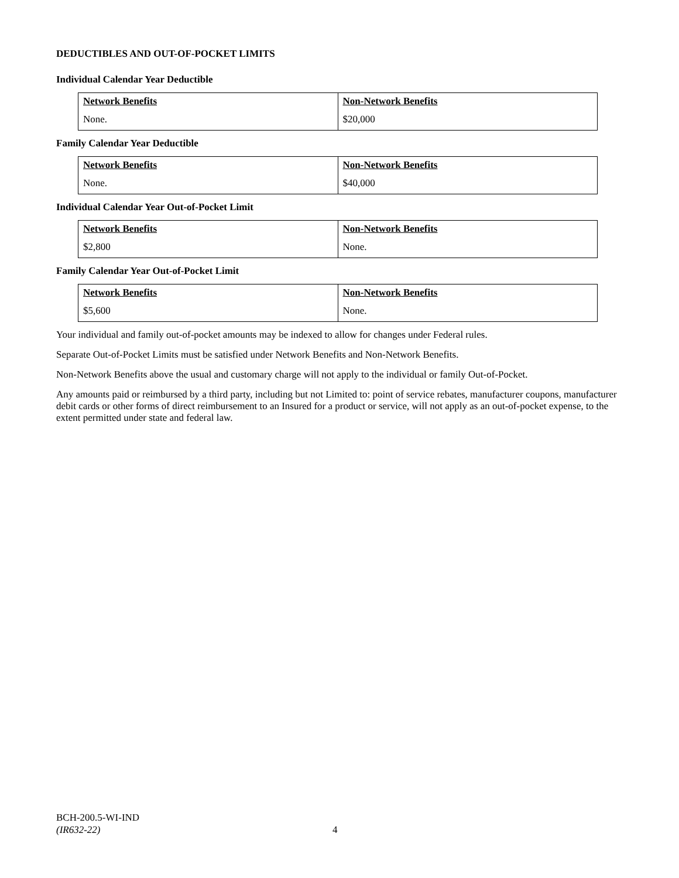DEDUCTIBLES AND OUT-OF-POCKET LIMITS
Individual Calendar Year Deductible
| Network Benefits | Non-Network Benefits |
| --- | --- |
| None. | $20,000 |
Family Calendar Year Deductible
| Network Benefits | Non-Network Benefits |
| --- | --- |
| None. | $40,000 |
Individual Calendar Year Out-of-Pocket Limit
| Network Benefits | Non-Network Benefits |
| --- | --- |
| $2,800 | None. |
Family Calendar Year Out-of-Pocket Limit
| Network Benefits | Non-Network Benefits |
| --- | --- |
| $5,600 | None. |
Your individual and family out-of-pocket amounts may be indexed to allow for changes under Federal rules.
Separate Out-of-Pocket Limits must be satisfied under Network Benefits and Non-Network Benefits.
Non-Network Benefits above the usual and customary charge will not apply to the individual or family Out-of-Pocket.
Any amounts paid or reimbursed by a third party, including but not Limited to: point of service rebates, manufacturer coupons, manufacturer debit cards or other forms of direct reimbursement to an Insured for a product or service, will not apply as an out-of-pocket expense, to the extent permitted under state and federal law.
BCH-200.5-WI-IND
(IR632-22)
4